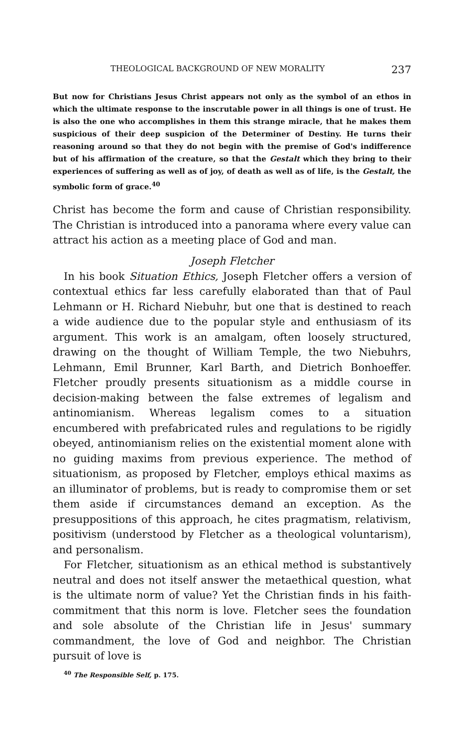THEOLOGICAL BACKGROUND OF NEW MORALITY 237
But now for Christians Jesus Christ appears not only as the symbol of an ethos in which the ultimate response to the inscrutable power in all things is one of trust. He is also the one who accomplishes in them this strange miracle, that he makes them suspicious of their deep suspicion of the Determiner of Destiny. He turns their reasoning around so that they do not begin with the premise of God's indifference but of his affirmation of the creature, so that the Gestalt which they bring to their experiences of suffering as well as of joy, of death as well as of life, is the Gestalt, the symbolic form of grace.<sup>40</sup>
Christ has become the form and cause of Christian responsibility. The Christian is introduced into a panorama where every value can attract his action as a meeting place of God and man.
Joseph Fletcher
In his book Situation Ethics, Joseph Fletcher offers a version of contextual ethics far less carefully elaborated than that of Paul Lehmann or H. Richard Niebuhr, but one that is destined to reach a wide audience due to the popular style and enthusiasm of its argument. This work is an amalgam, often loosely structured, drawing on the thought of William Temple, the two Niebuhrs, Lehmann, Emil Brunner, Karl Barth, and Dietrich Bonhoeffer. Fletcher proudly presents situationism as a middle course in decision-making between the false extremes of legalism and antinomianism. Whereas legalism comes to a situation encumbered with prefabricated rules and regulations to be rigidly obeyed, antinomianism relies on the existential moment alone with no guiding maxims from previous experience. The method of situationism, as proposed by Fletcher, employs ethical maxims as an illuminator of problems, but is ready to compromise them or set them aside if circumstances demand an exception. As the presuppositions of this approach, he cites pragmatism, relativism, positivism (understood by Fletcher as a theological voluntarism), and personalism.
For Fletcher, situationism as an ethical method is substantively neutral and does not itself answer the metaethical question, what is the ultimate norm of value? Yet the Christian finds in his faith-commitment that this norm is love. Fletcher sees the foundation and sole absolute of the Christian life in Jesus' summary commandment, the love of God and neighbor. The Christian pursuit of love is
<sup>40</sup> The Responsible Self, p. 175.